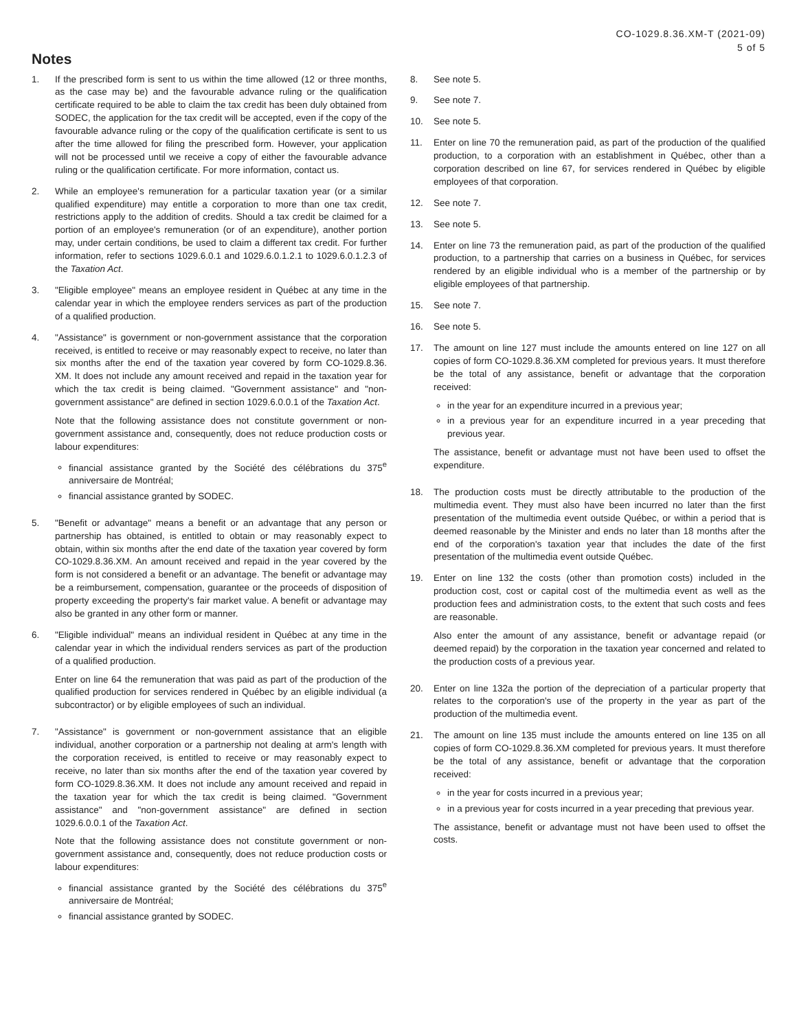CO-1029.8.36.XM-T (2021-09)
5 of 5
Notes
1. If the prescribed form is sent to us within the time allowed (12 or three months, as the case may be) and the favourable advance ruling or the qualification certificate required to be able to claim the tax credit has been duly obtained from SODEC, the application for the tax credit will be accepted, even if the copy of the favourable advance ruling or the copy of the qualification certificate is sent to us after the time allowed for filing the prescribed form. However, your application will not be processed until we receive a copy of either the favourable advance ruling or the qualification certificate. For more information, contact us.
2. While an employee's remuneration for a particular taxation year (or a similar qualified expenditure) may entitle a corporation to more than one tax credit, restrictions apply to the addition of credits. Should a tax credit be claimed for a portion of an employee's remuneration (or of an expenditure), another portion may, under certain conditions, be used to claim a different tax credit. For further information, refer to sections 1029.6.0.1 and 1029.6.0.1.2.1 to 1029.6.0.1.2.3 of the Taxation Act.
3. "Eligible employee" means an employee resident in Québec at any time in the calendar year in which the employee renders services as part of the production of a qualified production.
4. "Assistance" is government or non-government assistance that the corporation received, is entitled to receive or may reasonably expect to receive, no later than six months after the end of the taxation year covered by form CO-1029.8.36. XM. It does not include any amount received and repaid in the taxation year for which the tax credit is being claimed. "Government assistance" and "non-government assistance" are defined in section 1029.6.0.0.1 of the Taxation Act.
Note that the following assistance does not constitute government or non-government assistance and, consequently, does not reduce production costs or labour expenditures:
financial assistance granted by the Société des célébrations du 375<sup>e</sup> anniversaire de Montréal;
financial assistance granted by SODEC.
5. "Benefit or advantage" means a benefit or an advantage that any person or partnership has obtained, is entitled to obtain or may reasonably expect to obtain, within six months after the end date of the taxation year covered by form CO-1029.8.36.XM. An amount received and repaid in the year covered by the form is not considered a benefit or an advantage. The benefit or advantage may be a reimbursement, compensation, guarantee or the proceeds of disposition of property exceeding the property's fair market value. A benefit or advantage may also be granted in any other form or manner.
6. "Eligible individual" means an individual resident in Québec at any time in the calendar year in which the individual renders services as part of the production of a qualified production.
Enter on line 64 the remuneration that was paid as part of the production of the qualified production for services rendered in Québec by an eligible individual (a subcontractor) or by eligible employees of such an individual.
7. "Assistance" is government or non-government assistance that an eligible individual, another corporation or a partnership not dealing at arm's length with the corporation received, is entitled to receive or may reasonably expect to receive, no later than six months after the end of the taxation year covered by form CO-1029.8.36.XM. It does not include any amount received and repaid in the taxation year for which the tax credit is being claimed. "Government assistance" and "non-government assistance" are defined in section 1029.6.0.0.1 of the Taxation Act.
Note that the following assistance does not constitute government or non-government assistance and, consequently, does not reduce production costs or labour expenditures:
financial assistance granted by the Société des célébrations du 375<sup>e</sup> anniversaire de Montréal;
financial assistance granted by SODEC.
8. See note 5.
9. See note 7.
10. See note 5.
11. Enter on line 70 the remuneration paid, as part of the production of the qualified production, to a corporation with an establishment in Québec, other than a corporation described on line 67, for services rendered in Québec by eligible employees of that corporation.
12. See note 7.
13. See note 5.
14. Enter on line 73 the remuneration paid, as part of the production of the qualified production, to a partnership that carries on a business in Québec, for services rendered by an eligible individual who is a member of the partnership or by eligible employees of that partnership.
15. See note 7.
16. See note 5.
17. The amount on line 127 must include the amounts entered on line 127 on all copies of form CO-1029.8.36.XM completed for previous years. It must therefore be the total of any assistance, benefit or advantage that the corporation received:
in the year for an expenditure incurred in a previous year;
in a previous year for an expenditure incurred in a year preceding that previous year.
The assistance, benefit or advantage must not have been used to offset the expenditure.
18. The production costs must be directly attributable to the production of the multimedia event. They must also have been incurred no later than the first presentation of the multimedia event outside Québec, or within a period that is deemed reasonable by the Minister and ends no later than 18 months after the end of the corporation's taxation year that includes the date of the first presentation of the multimedia event outside Québec.
19. Enter on line 132 the costs (other than promotion costs) included in the production cost, cost or capital cost of the multimedia event as well as the production fees and administration costs, to the extent that such costs and fees are reasonable.
Also enter the amount of any assistance, benefit or advantage repaid (or deemed repaid) by the corporation in the taxation year concerned and related to the production costs of a previous year.
20. Enter on line 132a the portion of the depreciation of a particular property that relates to the corporation's use of the property in the year as part of the production of the multimedia event.
21. The amount on line 135 must include the amounts entered on line 135 on all copies of form CO-1029.8.36.XM completed for previous years. It must therefore be the total of any assistance, benefit or advantage that the corporation received:
in the year for costs incurred in a previous year;
in a previous year for costs incurred in a year preceding that previous year.
The assistance, benefit or advantage must not have been used to offset the costs.